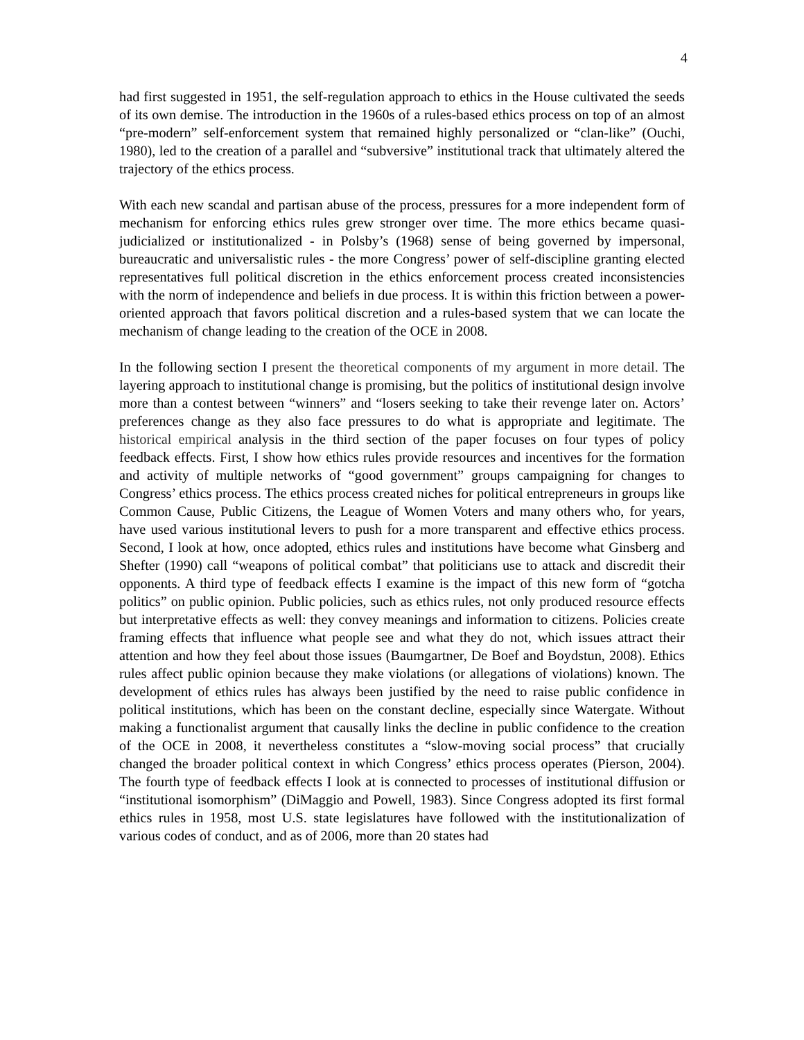4
had first suggested in 1951, the self-regulation approach to ethics in the House cultivated the seeds of its own demise. The introduction in the 1960s of a rules-based ethics process on top of an almost “pre-modern” self-enforcement system that remained highly personalized or “clan-like” (Ouchi, 1980), led to the creation of a parallel and “subversive” institutional track that ultimately altered the trajectory of the ethics process.
With each new scandal and partisan abuse of the process, pressures for a more independent form of mechanism for enforcing ethics rules grew stronger over time. The more ethics became quasi-judicialized or institutionalized - in Polsby’s (1968) sense of being governed by impersonal, bureaucratic and universalistic rules - the more Congress’ power of self-discipline granting elected representatives full political discretion in the ethics enforcement process created inconsistencies with the norm of independence and beliefs in due process. It is within this friction between a power-oriented approach that favors political discretion and a rules-based system that we can locate the mechanism of change leading to the creation of the OCE in 2008.
In the following section I present the theoretical components of my argument in more detail. The layering approach to institutional change is promising, but the politics of institutional design involve more than a contest between “winners” and “losers seeking to take their revenge later on. Actors’ preferences change as they also face pressures to do what is appropriate and legitimate. The historical empirical analysis in the third section of the paper focuses on four types of policy feedback effects. First, I show how ethics rules provide resources and incentives for the formation and activity of multiple networks of “good government” groups campaigning for changes to Congress’ ethics process. The ethics process created niches for political entrepreneurs in groups like Common Cause, Public Citizens, the League of Women Voters and many others who, for years, have used various institutional levers to push for a more transparent and effective ethics process. Second, I look at how, once adopted, ethics rules and institutions have become what Ginsberg and Shefter (1990) call “weapons of political combat” that politicians use to attack and discredit their opponents. A third type of feedback effects I examine is the impact of this new form of “gotcha politics” on public opinion. Public policies, such as ethics rules, not only produced resource effects but interpretative effects as well: they convey meanings and information to citizens. Policies create framing effects that influence what people see and what they do not, which issues attract their attention and how they feel about those issues (Baumgartner, De Boef and Boydstun, 2008). Ethics rules affect public opinion because they make violations (or allegations of violations) known. The development of ethics rules has always been justified by the need to raise public confidence in political institutions, which has been on the constant decline, especially since Watergate. Without making a functionalist argument that causally links the decline in public confidence to the creation of the OCE in 2008, it nevertheless constitutes a “slow-moving social process” that crucially changed the broader political context in which Congress’ ethics process operates (Pierson, 2004). The fourth type of feedback effects I look at is connected to processes of institutional diffusion or “institutional isomorphism” (DiMaggio and Powell, 1983). Since Congress adopted its first formal ethics rules in 1958, most U.S. state legislatures have followed with the institutionalization of various codes of conduct, and as of 2006, more than 20 states had